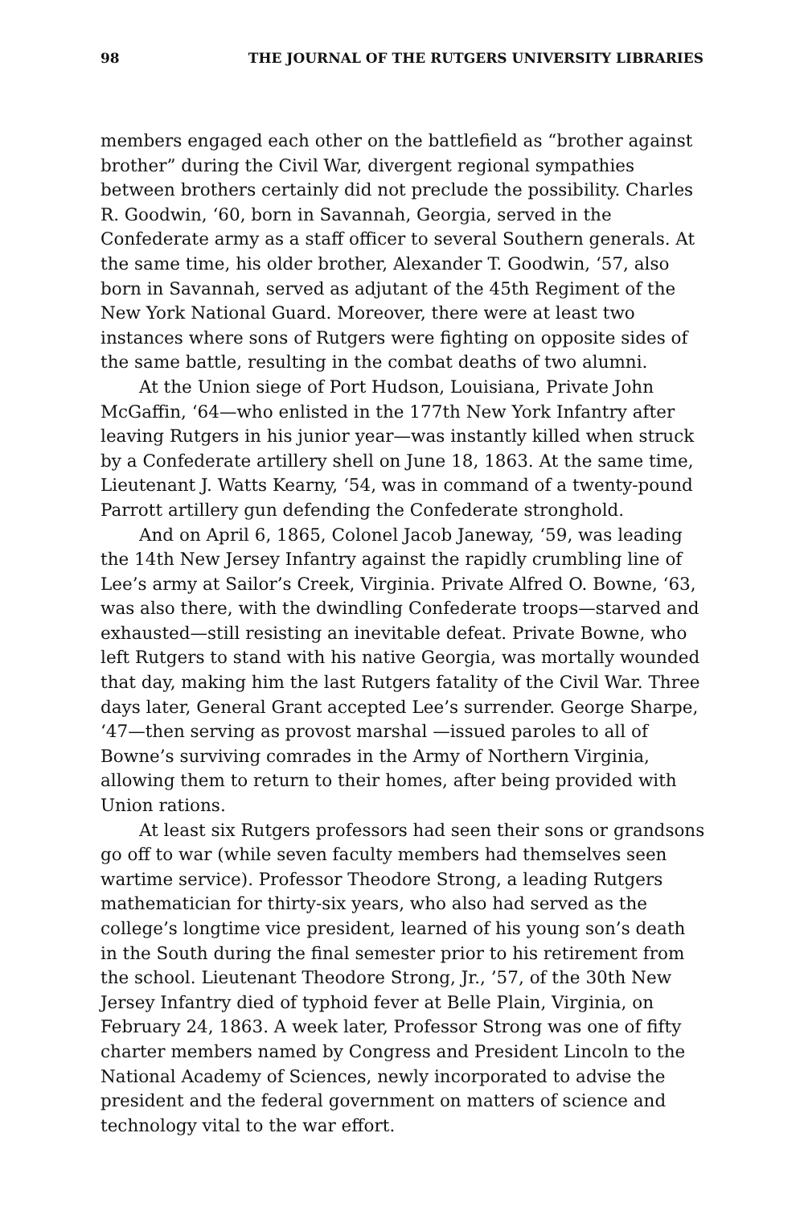98 THE JOURNAL OF THE RUTGERS UNIVERSITY LIBRARIES
members engaged each other on the battlefield as “brother against brother” during the Civil War, divergent regional sympathies between brothers certainly did not preclude the possibility. Charles R. Goodwin, ‘60, born in Savannah, Georgia, served in the Confederate army as a staff officer to several Southern generals. At the same time, his older brother, Alexander T. Goodwin, ‘57, also born in Savannah, served as adjutant of the 45th Regiment of the New York National Guard. Moreover, there were at least two instances where sons of Rutgers were fighting on opposite sides of the same battle, resulting in the combat deaths of two alumni.
At the Union siege of Port Hudson, Louisiana, Private John McGaffin, ‘64—who enlisted in the 177th New York Infantry after leaving Rutgers in his junior year—was instantly killed when struck by a Confederate artillery shell on June 18, 1863. At the same time, Lieutenant J. Watts Kearny, ‘54, was in command of a twenty-pound Parrott artillery gun defending the Confederate stronghold.
And on April 6, 1865, Colonel Jacob Janeway, ‘59, was leading the 14th New Jersey Infantry against the rapidly crumbling line of Lee’s army at Sailor’s Creek, Virginia. Private Alfred O. Bowne, ‘63, was also there, with the dwindling Confederate troops—starved and exhausted—still resisting an inevitable defeat. Private Bowne, who left Rutgers to stand with his native Georgia, was mortally wounded that day, making him the last Rutgers fatality of the Civil War. Three days later, General Grant accepted Lee’s surrender. George Sharpe, ‘47—then serving as provost marshal —issued paroles to all of Bowne’s surviving comrades in the Army of Northern Virginia, allowing them to return to their homes, after being provided with Union rations.
At least six Rutgers professors had seen their sons or grandsons go off to war (while seven faculty members had themselves seen wartime service). Professor Theodore Strong, a leading Rutgers mathematician for thirty-six years, who also had served as the college’s longtime vice president, learned of his young son’s death in the South during the final semester prior to his retirement from the school. Lieutenant Theodore Strong, Jr., ’57, of the 30th New Jersey Infantry died of typhoid fever at Belle Plain, Virginia, on February 24, 1863. A week later, Professor Strong was one of fifty charter members named by Congress and President Lincoln to the National Academy of Sciences, newly incorporated to advise the president and the federal government on matters of science and technology vital to the war effort.